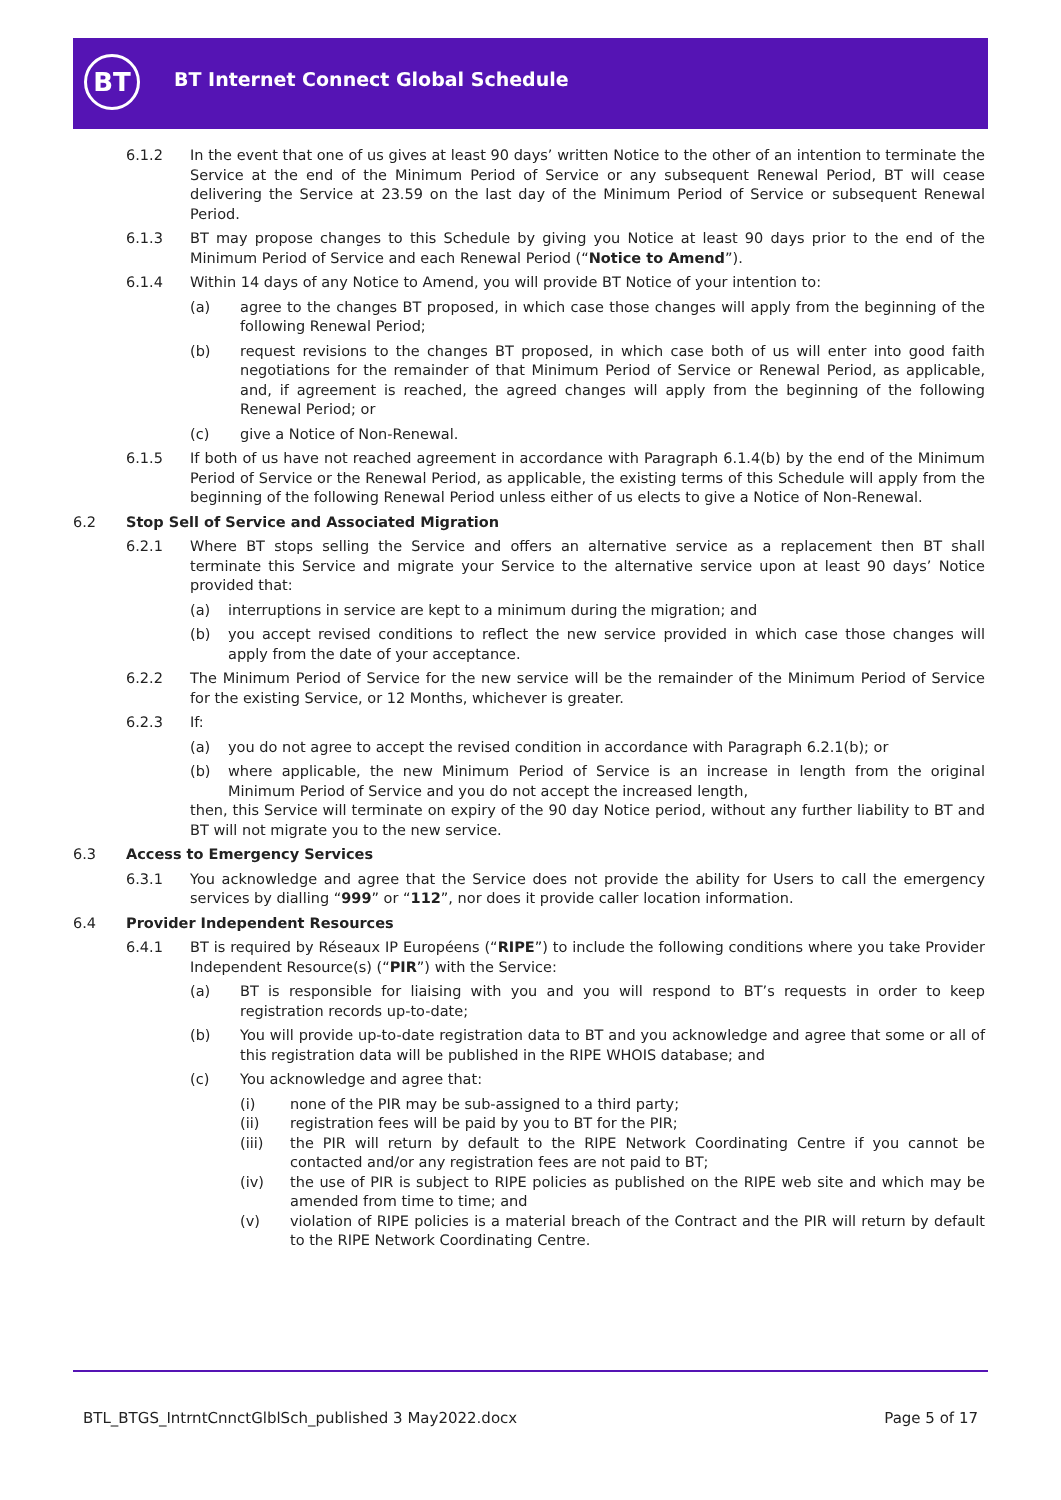BT
BT Internet Connect Global Schedule
6.1.2 In the event that one of us gives at least 90 days’ written Notice to the other of an intention to terminate the Service at the end of the Minimum Period of Service or any subsequent Renewal Period, BT will cease delivering the Service at 23.59 on the last day of the Minimum Period of Service or subsequent Renewal Period.
6.1.3 BT may propose changes to this Schedule by giving you Notice at least 90 days prior to the end of the Minimum Period of Service and each Renewal Period (“Notice to Amend”).
6.1.4 Within 14 days of any Notice to Amend, you will provide BT Notice of your intention to:
(a) agree to the changes BT proposed, in which case those changes will apply from the beginning of the following Renewal Period;
(b) request revisions to the changes BT proposed, in which case both of us will enter into good faith negotiations for the remainder of that Minimum Period of Service or Renewal Period, as applicable, and, if agreement is reached, the agreed changes will apply from the beginning of the following Renewal Period; or
(c) give a Notice of Non-Renewal.
6.1.5 If both of us have not reached agreement in accordance with Paragraph 6.1.4(b) by the end of the Minimum Period of Service or the Renewal Period, as applicable, the existing terms of this Schedule will apply from the beginning of the following Renewal Period unless either of us elects to give a Notice of Non-Renewal.
6.2 Stop Sell of Service and Associated Migration
6.2.1 Where BT stops selling the Service and offers an alternative service as a replacement then BT shall terminate this Service and migrate your Service to the alternative service upon at least 90 days’ Notice provided that:
(a) interruptions in service are kept to a minimum during the migration; and
(b) you accept revised conditions to reflect the new service provided in which case those changes will apply from the date of your acceptance.
6.2.2 The Minimum Period of Service for the new service will be the remainder of the Minimum Period of Service for the existing Service, or 12 Months, whichever is greater.
6.2.3 If:
(a) you do not agree to accept the revised condition in accordance with Paragraph 6.2.1(b); or
(b) where applicable, the new Minimum Period of Service is an increase in length from the original Minimum Period of Service and you do not accept the increased length,
then, this Service will terminate on expiry of the 90 day Notice period, without any further liability to BT and BT will not migrate you to the new service.
6.3 Access to Emergency Services
6.3.1 You acknowledge and agree that the Service does not provide the ability for Users to call the emergency services by dialling “999” or “112”, nor does it provide caller location information.
6.4 Provider Independent Resources
6.4.1 BT is required by Réseaux IP Européens (“RIPE”) to include the following conditions where you take Provider Independent Resource(s) (“PIR”) with the Service:
(a) BT is responsible for liaising with you and you will respond to BT’s requests in order to keep registration records up-to-date;
(b) You will provide up-to-date registration data to BT and you acknowledge and agree that some or all of this registration data will be published in the RIPE WHOIS database; and
(c) You acknowledge and agree that:
(i) none of the PIR may be sub-assigned to a third party;
(ii) registration fees will be paid by you to BT for the PIR;
(iii) the PIR will return by default to the RIPE Network Coordinating Centre if you cannot be contacted and/or any registration fees are not paid to BT;
(iv) the use of PIR is subject to RIPE policies as published on the RIPE web site and which may be amended from time to time; and
(v) violation of RIPE policies is a material breach of the Contract and the PIR will return by default to the RIPE Network Coordinating Centre.
BTL_BTGS_IntrntCnnctGlblSch_published 3 May2022.docx Page 5 of 17